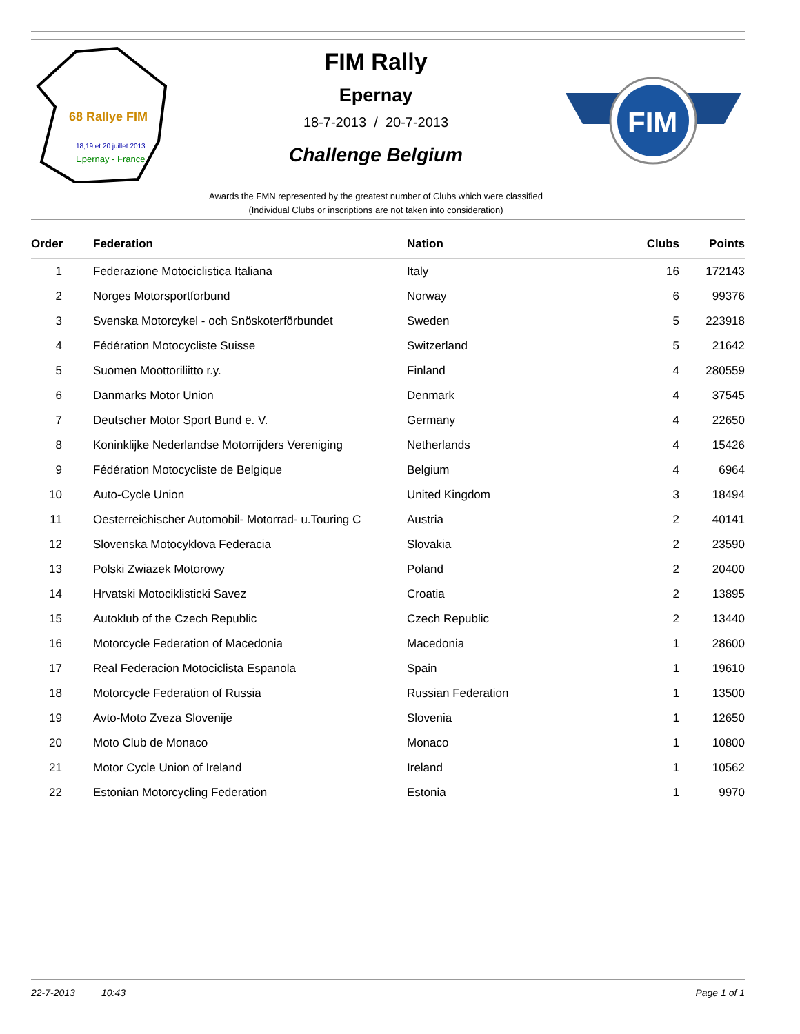68 Rallye FIM
18,19 et 20 juillet 2013
Epernay - France
FIM
FIM Rally
Epernay
18-7-2013 / 20-7-2013
Challenge Belgium
Awards the FMN represented by the greatest number of Clubs which were classified
(Individual Clubs or inscriptions are not taken into consideration)
| Order | Federation | Nation | Clubs | Points |
| --- | --- | --- | --- | --- |
| 1 | Federazione Motociclistica Italiana | Italy | 16 | 172143 |
| 2 | Norges Motorsportforbund | Norway | 6 | 99376 |
| 3 | Svenska Motorcykel - och Snöskoterförbundet | Sweden | 5 | 223918 |
| 4 | Fédération Motocycliste Suisse | Switzerland | 5 | 21642 |
| 5 | Suomen Moottoriliitto r.y. | Finland | 4 | 280559 |
| 6 | Danmarks Motor Union | Denmark | 4 | 37545 |
| 7 | Deutscher Motor Sport Bund e. V. | Germany | 4 | 22650 |
| 8 | Koninklijke Nederlandse Motorrijders Vereniging | Netherlands | 4 | 15426 |
| 9 | Fédération Motocycliste de Belgique | Belgium | 4 | 6964 |
| 10 | Auto-Cycle Union | United Kingdom | 3 | 18494 |
| 11 | Oesterreichischer Automobil- Motorrad- u.Touring C | Austria | 2 | 40141 |
| 12 | Slovenska Motocyklova Federacia | Slovakia | 2 | 23590 |
| 13 | Polski Zwiazek Motorowy | Poland | 2 | 20400 |
| 14 | Hrvatski Motociklisticki Savez | Croatia | 2 | 13895 |
| 15 | Autoklub of the Czech Republic | Czech Republic | 2 | 13440 |
| 16 | Motorcycle Federation of Macedonia | Macedonia | 1 | 28600 |
| 17 | Real Federacion Motociclista Espanola | Spain | 1 | 19610 |
| 18 | Motorcycle Federation of Russia | Russian Federation | 1 | 13500 |
| 19 | Avto-Moto Zveza Slovenije | Slovenia | 1 | 12650 |
| 20 | Moto Club de Monaco | Monaco | 1 | 10800 |
| 21 | Motor Cycle Union of Ireland | Ireland | 1 | 10562 |
| 22 | Estonian Motorcycling Federation | Estonia | 1 | 9970 |
22-7-2013 10:43 Page 1 of 1